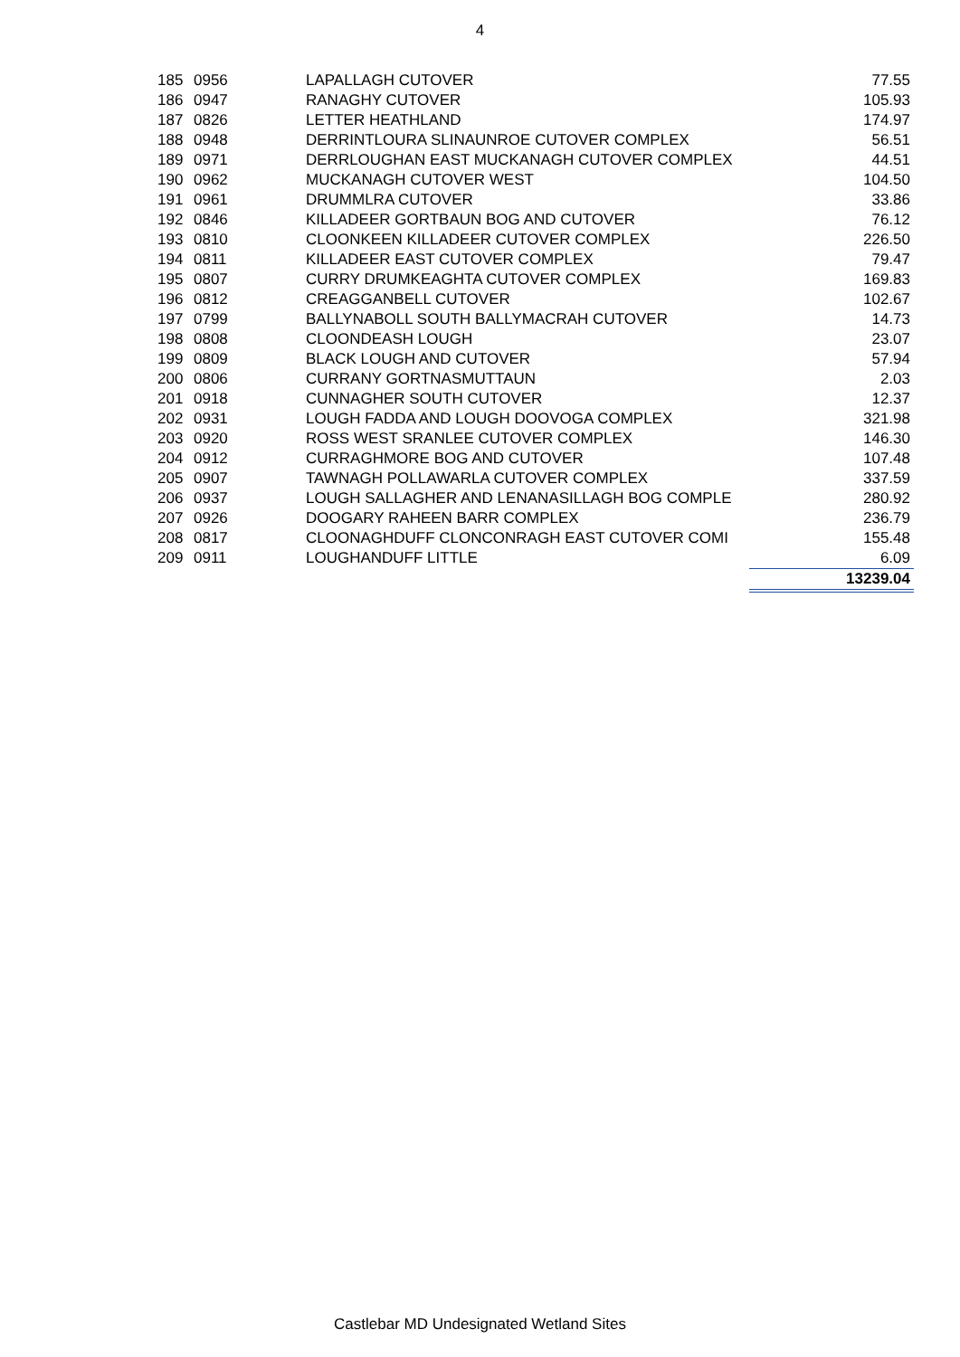4
| 185 | 0956 | LAPALLAGH CUTOVER | 77.55 |
| 186 | 0947 | RANAGHY CUTOVER | 105.93 |
| 187 | 0826 | LETTER HEATHLAND | 174.97 |
| 188 | 0948 | DERRINTLOURA SLINAUNROE CUTOVER COMPLEX | 56.51 |
| 189 | 0971 | DERRLOUGHAN EAST MUCKANAGH CUTOVER COMPLEX | 44.51 |
| 190 | 0962 | MUCKANAGH CUTOVER WEST | 104.50 |
| 191 | 0961 | DRUMMLRA CUTOVER | 33.86 |
| 192 | 0846 | KILLADEER GORTBAUN BOG AND CUTOVER | 76.12 |
| 193 | 0810 | CLOONKEEN KILLADEER CUTOVER COMPLEX | 226.50 |
| 194 | 0811 | KILLADEER EAST CUTOVER COMPLEX | 79.47 |
| 195 | 0807 | CURRY DRUMKEAGHTA CUTOVER COMPLEX | 169.83 |
| 196 | 0812 | CREAGGANBELL CUTOVER | 102.67 |
| 197 | 0799 | BALLYNABOLL SOUTH BALLYMACRAH CUTOVER | 14.73 |
| 198 | 0808 | CLOONDEASH LOUGH | 23.07 |
| 199 | 0809 | BLACK LOUGH AND CUTOVER | 57.94 |
| 200 | 0806 | CURRANY GORTNASMUTTAUN | 2.03 |
| 201 | 0918 | CUNNAGHER SOUTH CUTOVER | 12.37 |
| 202 | 0931 | LOUGH FADDA AND LOUGH DOOVOGA COMPLEX | 321.98 |
| 203 | 0920 | ROSS WEST SRANLEE CUTOVER COMPLEX | 146.30 |
| 204 | 0912 | CURRAGHMORE BOG AND CUTOVER | 107.48 |
| 205 | 0907 | TAWNAGH POLLAWARLA CUTOVER COMPLEX | 337.59 |
| 206 | 0937 | LOUGH SALLAGHER AND LENANASILLAGH BOG COMPLE | 280.92 |
| 207 | 0926 | DOOGARY RAHEEN BARR COMPLEX | 236.79 |
| 208 | 0817 | CLOONAGHDUFF CLONCONRAGH EAST CUTOVER COMI | 155.48 |
| 209 | 0911 | LOUGHANDUFF LITTLE | 6.09 |
| | | | 13239.04 |
Castlebar MD Undesignated Wetland Sites